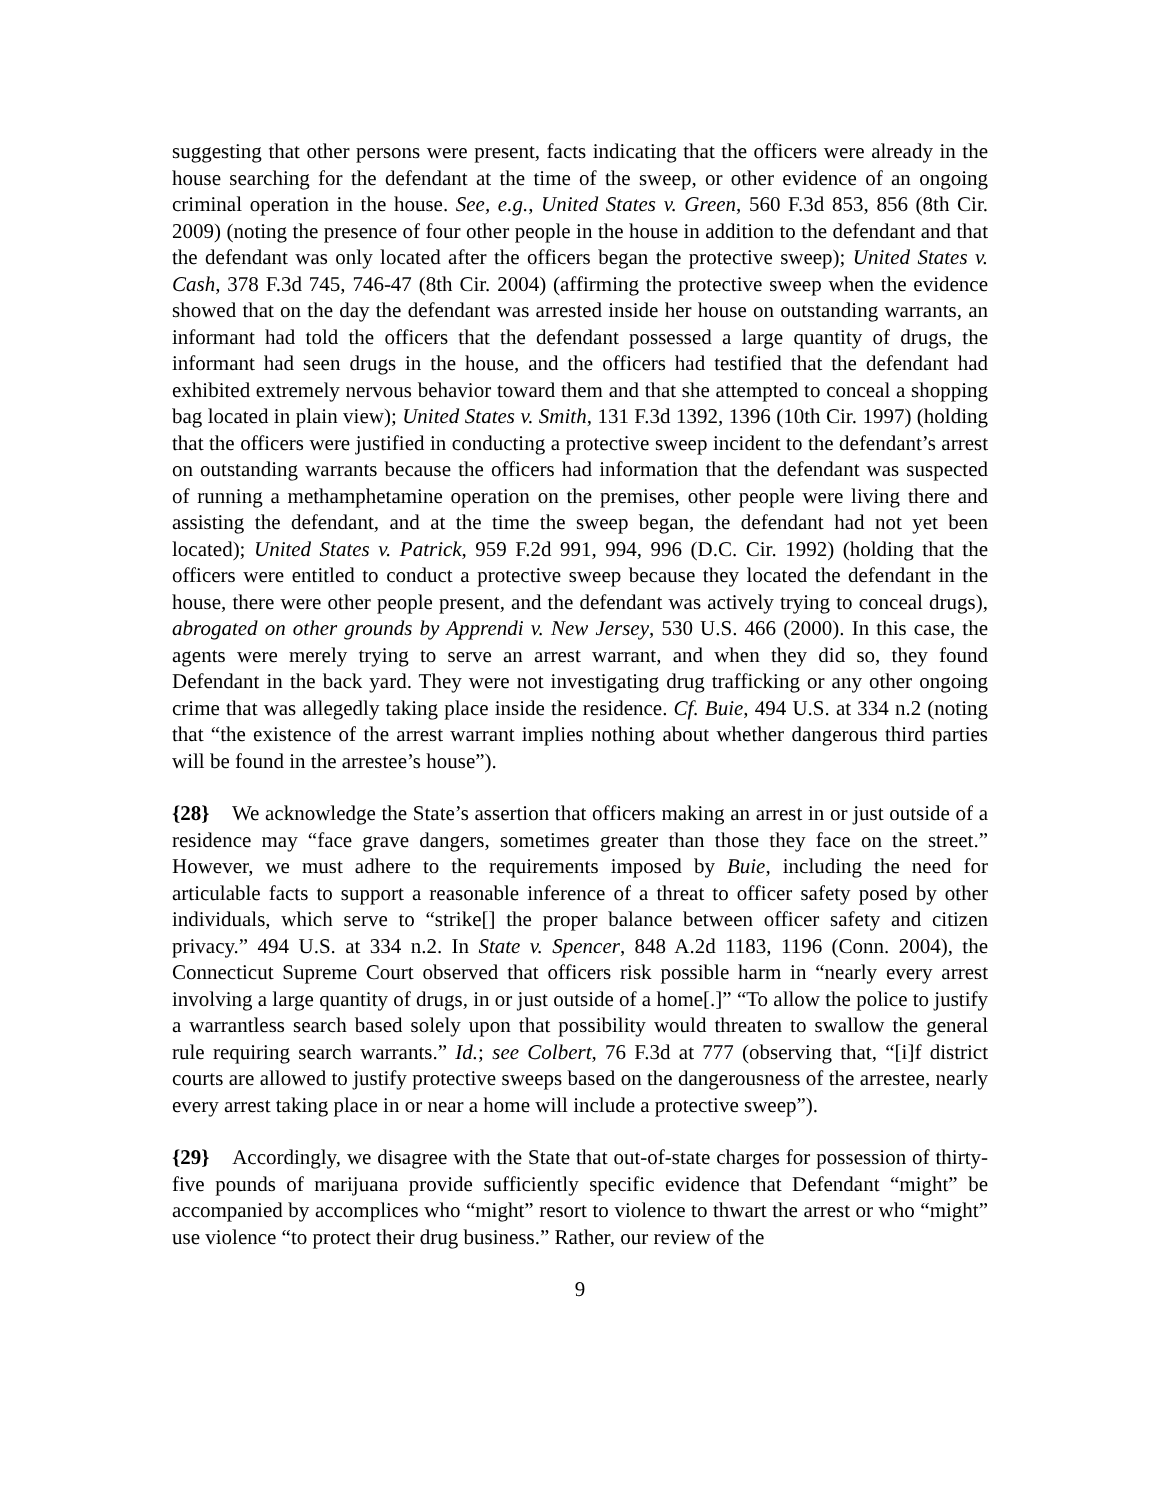suggesting that other persons were present, facts indicating that the officers were already in the house searching for the defendant at the time of the sweep, or other evidence of an ongoing criminal operation in the house. See, e.g., United States v. Green, 560 F.3d 853, 856 (8th Cir. 2009) (noting the presence of four other people in the house in addition to the defendant and that the defendant was only located after the officers began the protective sweep); United States v. Cash, 378 F.3d 745, 746-47 (8th Cir. 2004) (affirming the protective sweep when the evidence showed that on the day the defendant was arrested inside her house on outstanding warrants, an informant had told the officers that the defendant possessed a large quantity of drugs, the informant had seen drugs in the house, and the officers had testified that the defendant had exhibited extremely nervous behavior toward them and that she attempted to conceal a shopping bag located in plain view); United States v. Smith, 131 F.3d 1392, 1396 (10th Cir. 1997) (holding that the officers were justified in conducting a protective sweep incident to the defendant’s arrest on outstanding warrants because the officers had information that the defendant was suspected of running a methamphetamine operation on the premises, other people were living there and assisting the defendant, and at the time the sweep began, the defendant had not yet been located); United States v. Patrick, 959 F.2d 991, 994, 996 (D.C. Cir. 1992) (holding that the officers were entitled to conduct a protective sweep because they located the defendant in the house, there were other people present, and the defendant was actively trying to conceal drugs), abrogated on other grounds by Apprendi v. New Jersey, 530 U.S. 466 (2000). In this case, the agents were merely trying to serve an arrest warrant, and when they did so, they found Defendant in the back yard. They were not investigating drug trafficking or any other ongoing crime that was allegedly taking place inside the residence. Cf. Buie, 494 U.S. at 334 n.2 (noting that “the existence of the arrest warrant implies nothing about whether dangerous third parties will be found in the arrestee’s house”).
{28} We acknowledge the State’s assertion that officers making an arrest in or just outside of a residence may “face grave dangers, sometimes greater than those they face on the street.” However, we must adhere to the requirements imposed by Buie, including the need for articulable facts to support a reasonable inference of a threat to officer safety posed by other individuals, which serve to “strike[] the proper balance between officer safety and citizen privacy.” 494 U.S. at 334 n.2. In State v. Spencer, 848 A.2d 1183, 1196 (Conn. 2004), the Connecticut Supreme Court observed that officers risk possible harm in “nearly every arrest involving a large quantity of drugs, in or just outside of a home[.]” “To allow the police to justify a warrantless search based solely upon that possibility would threaten to swallow the general rule requiring search warrants.” Id.; see Colbert, 76 F.3d at 777 (observing that, “[i]f district courts are allowed to justify protective sweeps based on the dangerousness of the arrestee, nearly every arrest taking place in or near a home will include a protective sweep”).
{29} Accordingly, we disagree with the State that out-of-state charges for possession of thirty-five pounds of marijuana provide sufficiently specific evidence that Defendant “might” be accompanied by accomplices who “might” resort to violence to thwart the arrest or who “might” use violence “to protect their drug business.” Rather, our review of the
9